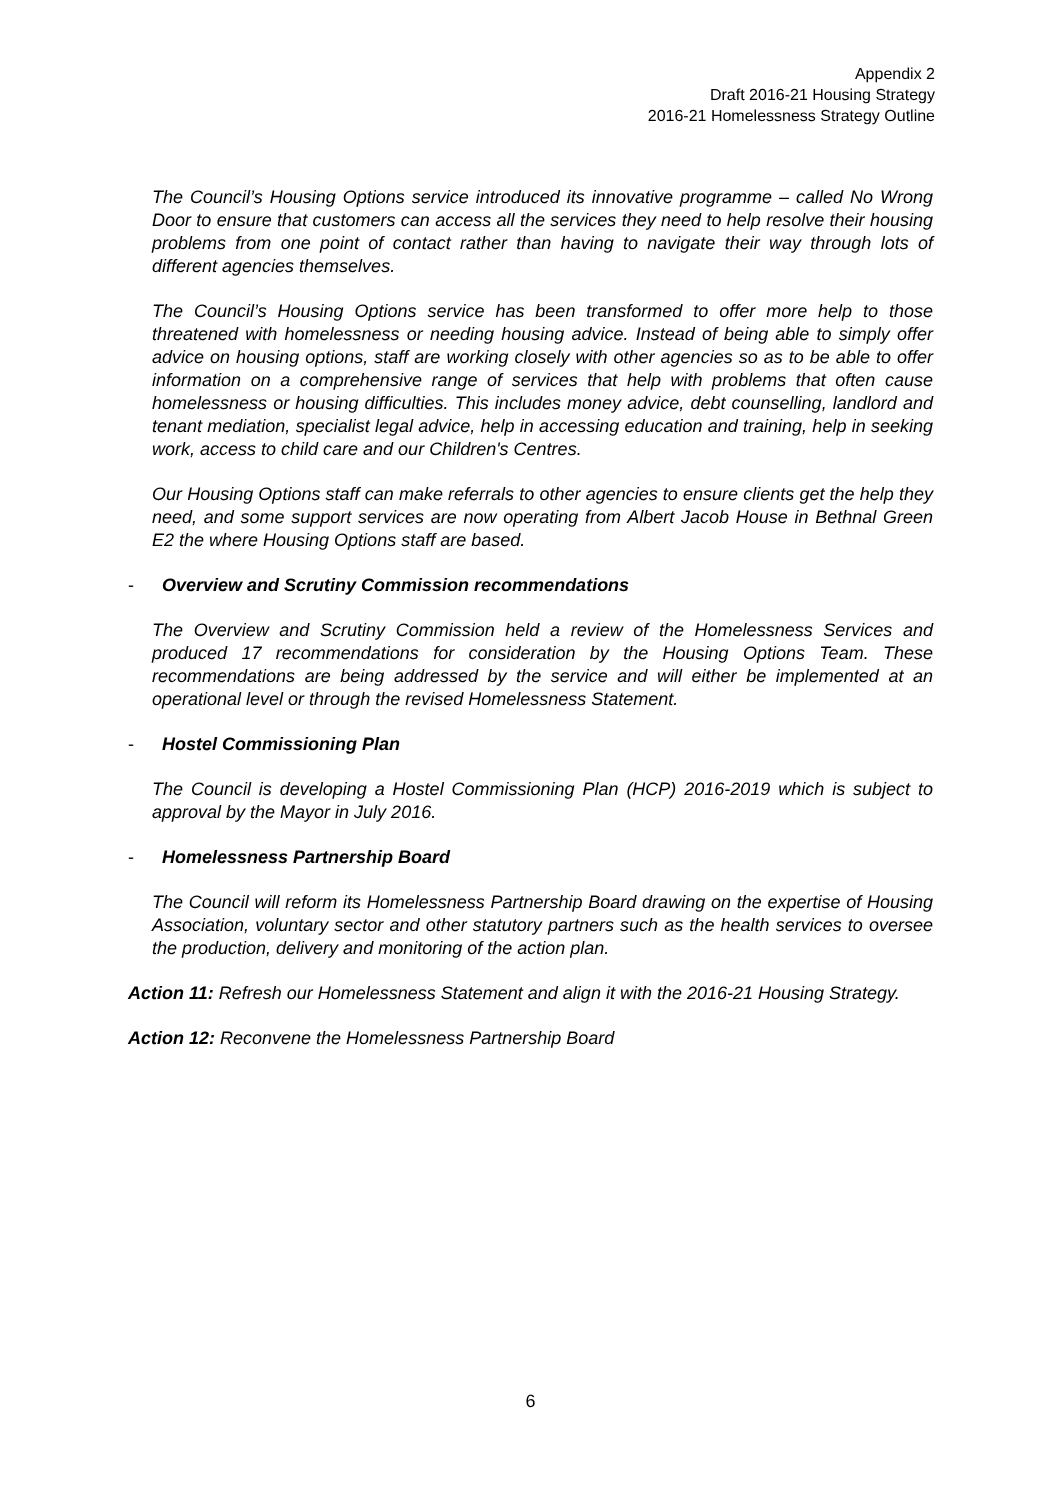Appendix 2
Draft 2016-21 Housing Strategy
2016-21 Homelessness Strategy Outline
The Council’s Housing Options service introduced its innovative programme – called No Wrong Door to ensure that customers can access all the services they need to help resolve their housing problems from one point of contact rather than having to navigate their way through lots of different agencies themselves.
The Council’s Housing Options service has been transformed to offer more help to those threatened with homelessness or needing housing advice. Instead of being able to simply offer advice on housing options, staff are working closely with other agencies so as to be able to offer information on a comprehensive range of services that help with problems that often cause homelessness or housing difficulties. This includes money advice, debt counselling, landlord and tenant mediation, specialist legal advice, help in accessing education and training, help in seeking work, access to child care and our Children's Centres.
Our Housing Options staff can make referrals to other agencies to ensure clients get the help they need, and some support services are now operating from Albert Jacob House in Bethnal Green E2 the where Housing Options staff are based.
- Overview and Scrutiny Commission recommendations
The Overview and Scrutiny Commission held a review of the Homelessness Services and produced 17 recommendations for consideration by the Housing Options Team. These recommendations are being addressed by the service and will either be implemented at an operational level or through the revised Homelessness Statement.
- Hostel Commissioning Plan
The Council is developing a Hostel Commissioning Plan (HCP) 2016-2019 which is subject to approval by the Mayor in July 2016.
- Homelessness Partnership Board
The Council will reform its Homelessness Partnership Board drawing on the expertise of Housing Association, voluntary sector and other statutory partners such as the health services to oversee the production, delivery and monitoring of the action plan.
Action 11: Refresh our Homelessness Statement and align it with the 2016-21 Housing Strategy.
Action 12: Reconvene the Homelessness Partnership Board
6